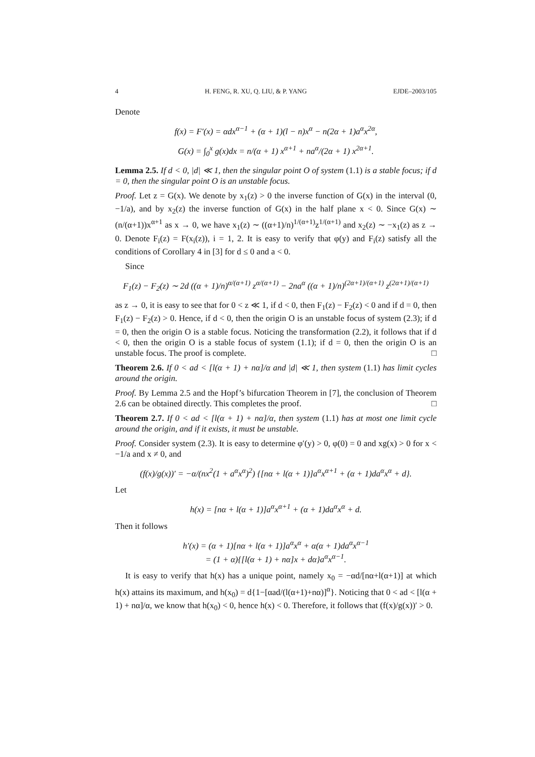4 H. FENG, R. XU, Q. LIU, & P. YANG EJDE–2003/105
Denote
f(x) = F′(x) = αdx<sup>α−1</sup> + (α + 1)(l − n)x<sup>α</sup> − n(2α + 1)a<sup>α</sup>x<sup>2α</sup>,
G(x) = ∫<sub>0</sub><sup>x</sup> g(x)dx = n/(α + 1) x<sup>α+1</sup> + na<sup>α</sup>/(2α + 1) x<sup>2α+1</sup>.
Lemma 2.5. If d < 0, |d| ≪ 1, then the singular point O of system (1.1) is a stable focus; if d = 0, then the singular point O is an unstable focus.
Proof. Let z = G(x). We denote by x<sub>1</sub>(z) > 0 the inverse function of G(x) in the interval (0, −1/a), and by x<sub>2</sub>(z) the inverse function of G(x) in the half plane x < 0. Since G(x) ∼ (n/(α+1))x<sup>α+1</sup> as x → 0, we have x<sub>1</sub>(z) ∼ ((α+1)/n)<sup>1/(α+1)</sup>z<sup>1/(α+1)</sup> and x<sub>2</sub>(z) ∼ −x<sub>1</sub>(z) as z → 0. Denote F<sub>i</sub>(z) = F(x<sub>i</sub>(z)), i = 1, 2. It is easy to verify that φ(y) and F<sub>i</sub>(z) satisfy all the conditions of Corollary 4 in [3] for d ≤ 0 and a < 0.
Since
F<sub>1</sub>(z) − F<sub>2</sub>(z) ∼ 2d ((α + 1)/n)<sup>α/(α+1)</sup> z<sup>α/(α+1)</sup> − 2na<sup>α</sup> ((α + 1)/n)<sup>(2α+1)/(α+1)</sup> z<sup>(2α+1)/(α+1)</sup>
as z → 0, it is easy to see that for 0 < z ≪ 1, if d < 0, then F<sub>1</sub>(z) − F<sub>2</sub>(z) < 0 and if d = 0, then F<sub>1</sub>(z) − F<sub>2</sub>(z) > 0. Hence, if d < 0, then the origin O is an unstable focus of system (2.3); if d = 0, then the origin O is a stable focus. Noticing the transformation (2.2), it follows that if d < 0, then the origin O is a stable focus of system (1.1); if d = 0, then the origin O is an unstable focus. The proof is complete. □
Theorem 2.6. If 0 < ad < [l(α + 1) + nα]/α and |d| ≪ 1, then system (1.1) has limit cycles around the origin.
Proof. By Lemma 2.5 and the Hopf’s bifurcation Theorem in [7], the conclusion of Theorem 2.6 can be obtained directly. This completes the proof. □
Theorem 2.7. If 0 < ad < [l(α + 1) + nα]/α, then system (1.1) has at most one limit cycle around the origin, and if it exists, it must be unstable.
Proof. Consider system (2.3). It is easy to determine φ′(y) > 0, φ(0) = 0 and xg(x) > 0 for x < −1/a and x ≠ 0, and
(f(x)/g(x))′ = −α/(nx<sup>2</sup>(1 + a<sup>α</sup>x<sup>α</sup>)<sup>2</sup>) {[nα + l(α + 1)]a<sup>α</sup>x<sup>α+1</sup> + (α + 1)da<sup>α</sup>x<sup>α</sup> + d}.
Let
h(x) = [nα + l(α + 1)]a<sup>α</sup>x<sup>α+1</sup> + (α + 1)da<sup>α</sup>x<sup>α</sup> + d.
Then it follows
h′(x) = (α + 1)[nα + l(α + 1)]a<sup>α</sup>x<sup>α</sup> + α(α + 1)da<sup>α</sup>x<sup>α−1</sup>
= (1 + α){[l(α + 1) + nα]x + dα}a<sup>α</sup>x<sup>α−1</sup>.
It is easy to verify that h(x) has a unique point, namely x<sub>0</sub> = −αd/[nα+l(α+1)] at which h(x) attains its maximum, and h(x<sub>0</sub>) = d{1−[αad/(l(α+1)+nα)]<sup>α</sup>}. Noticing that 0 < ad < [l(α + 1) + nα]/α, we know that h(x<sub>0</sub>) < 0, hence h(x) < 0. Therefore, it follows that (f(x)/g(x))′ > 0.